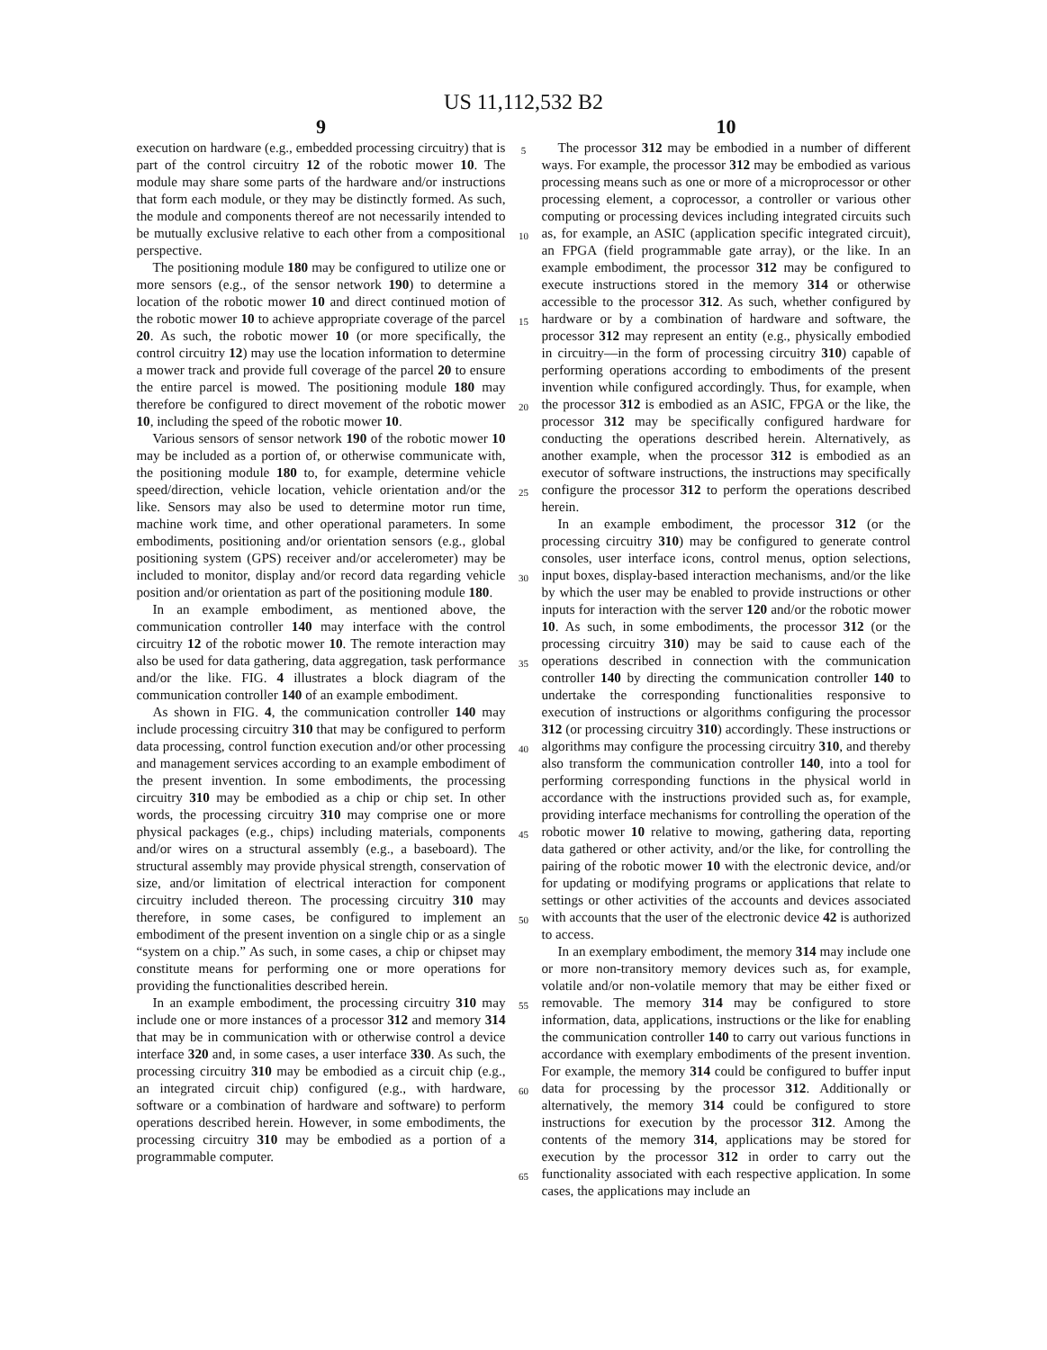US 11,112,532 B2
9
execution on hardware (e.g., embedded processing circuitry) that is part of the control circuitry 12 of the robotic mower 10. The module may share some parts of the hardware and/or instructions that form each module, or they may be distinctly formed. As such, the module and components thereof are not necessarily intended to be mutually exclusive relative to each other from a compositional perspective.
The positioning module 180 may be configured to utilize one or more sensors (e.g., of the sensor network 190) to determine a location of the robotic mower 10 and direct continued motion of the robotic mower 10 to achieve appropriate coverage of the parcel 20. As such, the robotic mower 10 (or more specifically, the control circuitry 12) may use the location information to determine a mower track and provide full coverage of the parcel 20 to ensure the entire parcel is mowed. The positioning module 180 may therefore be configured to direct movement of the robotic mower 10, including the speed of the robotic mower 10.
Various sensors of sensor network 190 of the robotic mower 10 may be included as a portion of, or otherwise communicate with, the positioning module 180 to, for example, determine vehicle speed/direction, vehicle location, vehicle orientation and/or the like. Sensors may also be used to determine motor run time, machine work time, and other operational parameters. In some embodiments, positioning and/or orientation sensors (e.g., global positioning system (GPS) receiver and/or accelerometer) may be included to monitor, display and/or record data regarding vehicle position and/or orientation as part of the positioning module 180.
In an example embodiment, as mentioned above, the communication controller 140 may interface with the control circuitry 12 of the robotic mower 10. The remote interaction may also be used for data gathering, data aggregation, task performance and/or the like. FIG. 4 illustrates a block diagram of the communication controller 140 of an example embodiment.
As shown in FIG. 4, the communication controller 140 may include processing circuitry 310 that may be configured to perform data processing, control function execution and/or other processing and management services according to an example embodiment of the present invention. In some embodiments, the processing circuitry 310 may be embodied as a chip or chip set. In other words, the processing circuitry 310 may comprise one or more physical packages (e.g., chips) including materials, components and/or wires on a structural assembly (e.g., a baseboard). The structural assembly may provide physical strength, conservation of size, and/or limitation of electrical interaction for component circuitry included thereon. The processing circuitry 310 may therefore, in some cases, be configured to implement an embodiment of the present invention on a single chip or as a single “system on a chip.” As such, in some cases, a chip or chipset may constitute means for performing one or more operations for providing the functionalities described herein.
In an example embodiment, the processing circuitry 310 may include one or more instances of a processor 312 and memory 314 that may be in communication with or otherwise control a device interface 320 and, in some cases, a user interface 330. As such, the processing circuitry 310 may be embodied as a circuit chip (e.g., an integrated circuit chip) configured (e.g., with hardware, software or a combination of hardware and software) to perform operations described herein. However, in some embodiments, the processing circuitry 310 may be embodied as a portion of a programmable computer.
5
10
15
20
25
30
35
40
45
50
55
60
65
10
The processor 312 may be embodied in a number of different ways. For example, the processor 312 may be embodied as various processing means such as one or more of a microprocessor or other processing element, a coprocessor, a controller or various other computing or processing devices including integrated circuits such as, for example, an ASIC (application specific integrated circuit), an FPGA (field programmable gate array), or the like. In an example embodiment, the processor 312 may be configured to execute instructions stored in the memory 314 or otherwise accessible to the processor 312. As such, whether configured by hardware or by a combination of hardware and software, the processor 312 may represent an entity (e.g., physically embodied in circuitry—in the form of processing circuitry 310) capable of performing operations according to embodiments of the present invention while configured accordingly. Thus, for example, when the processor 312 is embodied as an ASIC, FPGA or the like, the processor 312 may be specifically configured hardware for conducting the operations described herein. Alternatively, as another example, when the processor 312 is embodied as an executor of software instructions, the instructions may specifically configure the processor 312 to perform the operations described herein.
In an example embodiment, the processor 312 (or the processing circuitry 310) may be configured to generate control consoles, user interface icons, control menus, option selections, input boxes, display-based interaction mechanisms, and/or the like by which the user may be enabled to provide instructions or other inputs for interaction with the server 120 and/or the robotic mower 10. As such, in some embodiments, the processor 312 (or the processing circuitry 310) may be said to cause each of the operations described in connection with the communication controller 140 by directing the communication controller 140 to undertake the corresponding functionalities responsive to execution of instructions or algorithms configuring the processor 312 (or processing circuitry 310) accordingly. These instructions or algorithms may configure the processing circuitry 310, and thereby also transform the communication controller 140, into a tool for performing corresponding functions in the physical world in accordance with the instructions provided such as, for example, providing interface mechanisms for controlling the operation of the robotic mower 10 relative to mowing, gathering data, reporting data gathered or other activity, and/or the like, for controlling the pairing of the robotic mower 10 with the electronic device, and/or for updating or modifying programs or applications that relate to settings or other activities of the accounts and devices associated with accounts that the user of the electronic device 42 is authorized to access.
In an exemplary embodiment, the memory 314 may include one or more non-transitory memory devices such as, for example, volatile and/or non-volatile memory that may be either fixed or removable. The memory 314 may be configured to store information, data, applications, instructions or the like for enabling the communication controller 140 to carry out various functions in accordance with exemplary embodiments of the present invention. For example, the memory 314 could be configured to buffer input data for processing by the processor 312. Additionally or alternatively, the memory 314 could be configured to store instructions for execution by the processor 312. Among the contents of the memory 314, applications may be stored for execution by the processor 312 in order to carry out the functionality associated with each respective application. In some cases, the applications may include an